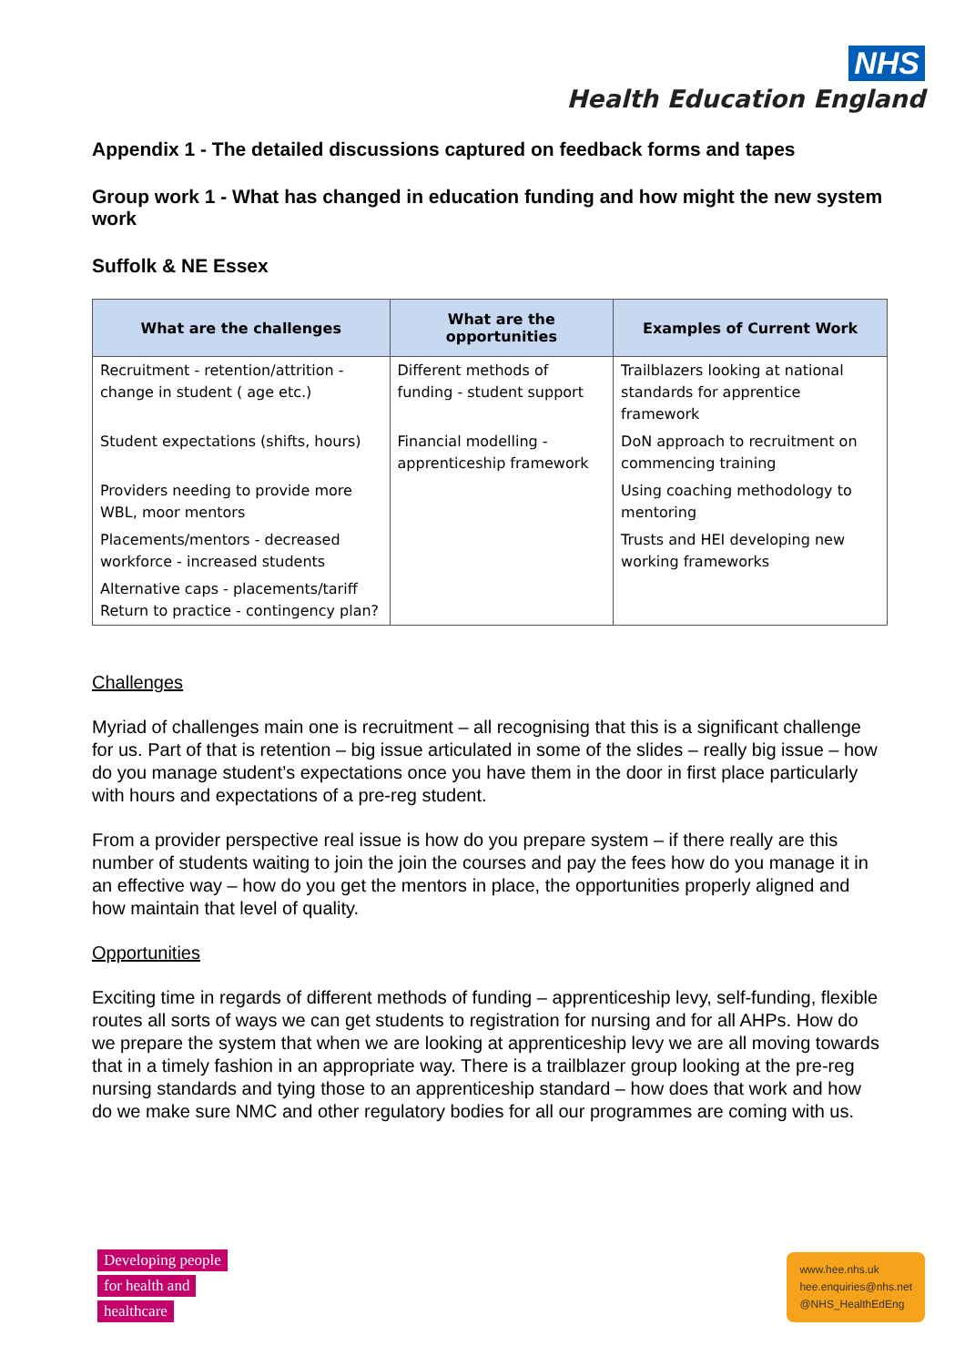NHS
Health Education England
Appendix 1 - The detailed discussions captured on feedback forms and tapes
Group work 1 - What has changed in education funding and how might the new system work
Suffolk & NE Essex
| What are the challenges | What are the opportunities | Examples of Current Work |
| --- | --- | --- |
| Recruitment - retention/attrition - change in student ( age etc.) | Different methods of funding - student support | Trailblazers looking at national standards for apprentice framework |
| Student expectations (shifts, hours) | Financial modelling - apprenticeship framework | DoN approach to recruitment on commencing training |
| Providers needing to provide more WBL, moor mentors | | Using coaching methodology to mentoring |
| Placements/mentors - decreased workforce - increased students | | Trusts and HEI developing new working frameworks |
| Alternative caps - placements/tariff Return to practice - contingency plan? | | |
Challenges
Myriad of challenges main one is recruitment – all recognising that this is a significant challenge for us. Part of that is retention – big issue articulated in some of the slides – really big issue – how do you manage student’s expectations once you have them in the door in first place particularly with hours and expectations of a pre-reg student.
From a provider perspective real issue is how do you prepare system – if there really are this number of students waiting to join the join the courses and pay the fees how do you manage it in an effective way – how do you get the mentors in place, the opportunities properly aligned and how maintain that level of quality.
Opportunities
Exciting time in regards of different methods of funding – apprenticeship levy, self-funding, flexible routes all sorts of ways we can get students to registration for nursing and for all AHPs. How do we prepare the system that when we are looking at apprenticeship levy we are all moving towards that in a timely fashion in an appropriate way. There is a trailblazer group looking at the pre-reg nursing standards and tying those to an apprenticeship standard – how does that work and how do we make sure NMC and other regulatory bodies for all our programmes are coming with us.
Developing people
for health and
healthcare
www.hee.nhs.uk
hee.enquiries@nhs.net
@NHS_HealthEdEng